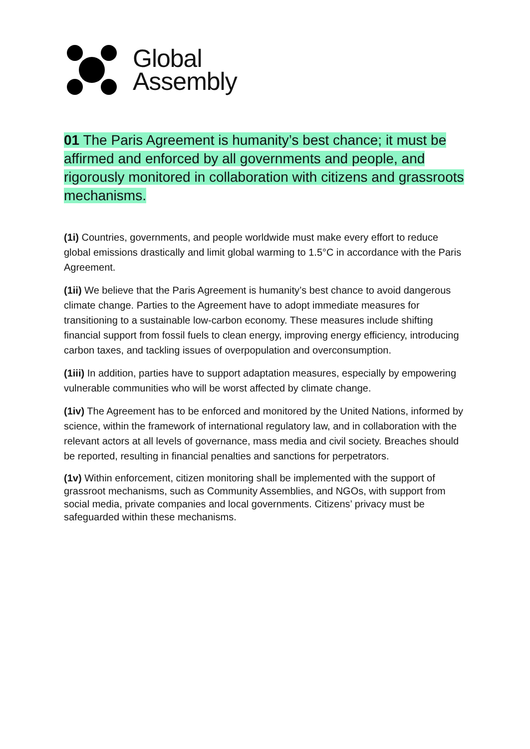Global
Assembly
01 The Paris Agreement is humanity’s best chance; it must be affirmed and enforced by all governments and people, and rigorously monitored in collaboration with citizens and grassroots mechanisms.
(1i) Countries, governments, and people worldwide must make every effort to reduce global emissions drastically and limit global warming to 1.5°C in accordance with the Paris Agreement.
(1ii) We believe that the Paris Agreement is humanity’s best chance to avoid dangerous climate change. Parties to the Agreement have to adopt immediate measures for transitioning to a sustainable low-carbon economy. These measures include shifting financial support from fossil fuels to clean energy, improving energy efficiency, introducing carbon taxes, and tackling issues of overpopulation and overconsumption.
(1iii) In addition, parties have to support adaptation measures, especially by empowering vulnerable communities who will be worst affected by climate change.
(1iv) The Agreement has to be enforced and monitored by the United Nations, informed by science, within the framework of international regulatory law, and in collaboration with the relevant actors at all levels of governance, mass media and civil society. Breaches should be reported, resulting in financial penalties and sanctions for perpetrators.
(1v) Within enforcement, citizen monitoring shall be implemented with the support of grassroot mechanisms, such as Community Assemblies, and NGOs, with support from social media, private companies and local governments. Citizens’ privacy must be safeguarded within these mechanisms.